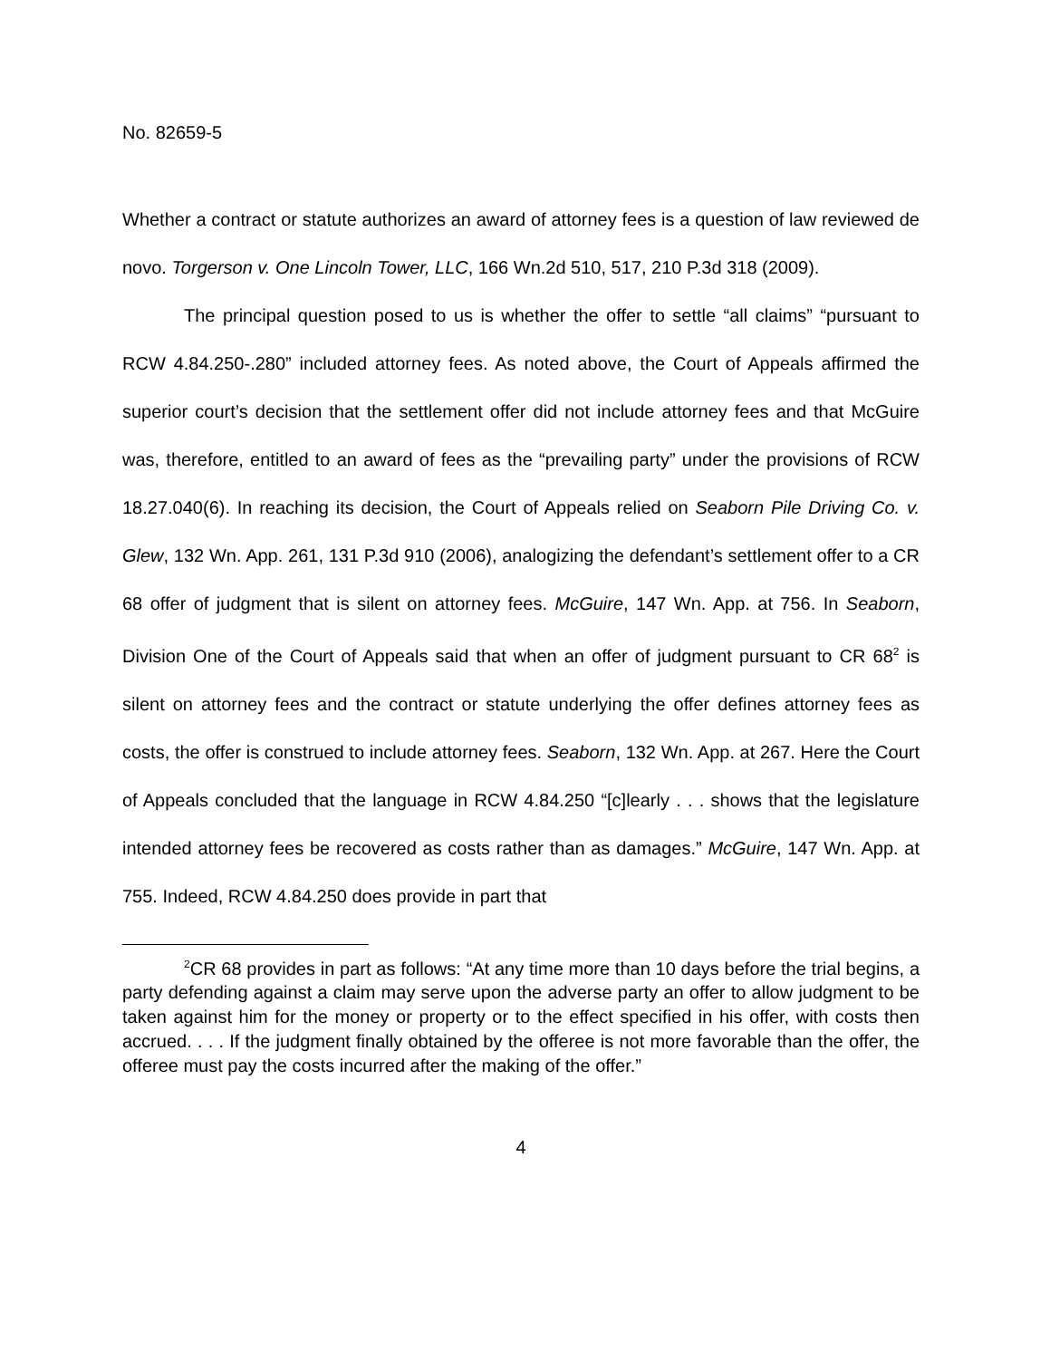No. 82659-5
Whether a contract or statute authorizes an award of attorney fees is a question of law reviewed de novo. Torgerson v. One Lincoln Tower, LLC, 166 Wn.2d 510, 517, 210 P.3d 318 (2009).
The principal question posed to us is whether the offer to settle “all claims” “pursuant to RCW 4.84.250-.280” included attorney fees. As noted above, the Court of Appeals affirmed the superior court’s decision that the settlement offer did not include attorney fees and that McGuire was, therefore, entitled to an award of fees as the “prevailing party” under the provisions of RCW 18.27.040(6). In reaching its decision, the Court of Appeals relied on Seaborn Pile Driving Co. v. Glew, 132 Wn. App. 261, 131 P.3d 910 (2006), analogizing the defendant’s settlement offer to a CR 68 offer of judgment that is silent on attorney fees. McGuire, 147 Wn. App. at 756. In Seaborn, Division One of the Court of Appeals said that when an offer of judgment pursuant to CR 68<sup>2</sup> is silent on attorney fees and the contract or statute underlying the offer defines attorney fees as costs, the offer is construed to include attorney fees. Seaborn, 132 Wn. App. at 267. Here the Court of Appeals concluded that the language in RCW 4.84.250 “[c]learly . . . shows that the legislature intended attorney fees be recovered as costs rather than as damages.” McGuire, 147 Wn. App. at 755. Indeed, RCW 4.84.250 does provide in part that
<sup>2</sup> CR 68 provides in part as follows: “At any time more than 10 days before the trial begins, a party defending against a claim may serve upon the adverse party an offer to allow judgment to be taken against him for the money or property or to the effect specified in his offer, with costs then accrued. . . . If the judgment finally obtained by the offeree is not more favorable than the offer, the offeree must pay the costs incurred after the making of the offer.”
4